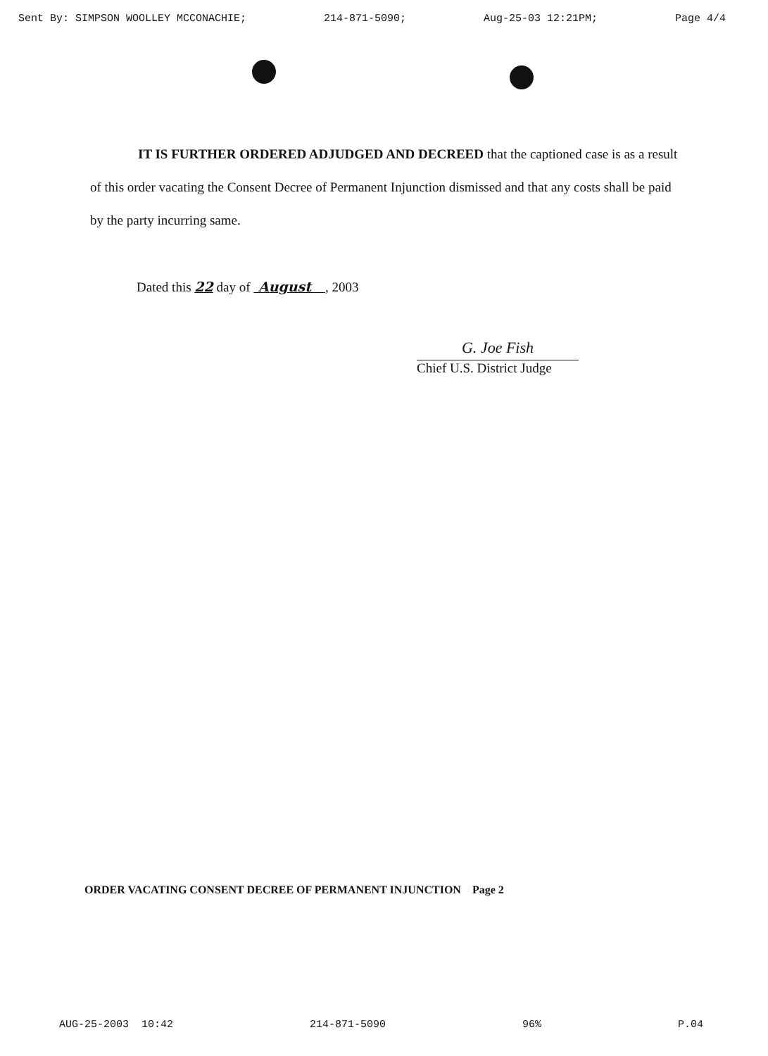Sent By: SIMPSON WOOLLEY MCCONACHIE; 214-871-5090; Aug-25-03 12:21PM; Page 4/4
IT IS FURTHER ORDERED ADJUDGED AND DECREED that the captioned case is as a result of this order vacating the Consent Decree of Permanent Injunction dismissed and that any costs shall be paid by the party incurring same.
Dated this 22 day of August , 2003
G. Joe Fish
Chief U.S. District Judge
ORDER VACATING CONSENT DECREE OF PERMANENT INJUNCTION Page 2
AUG-25-2003 10:42 214-871-5090 96% P.04